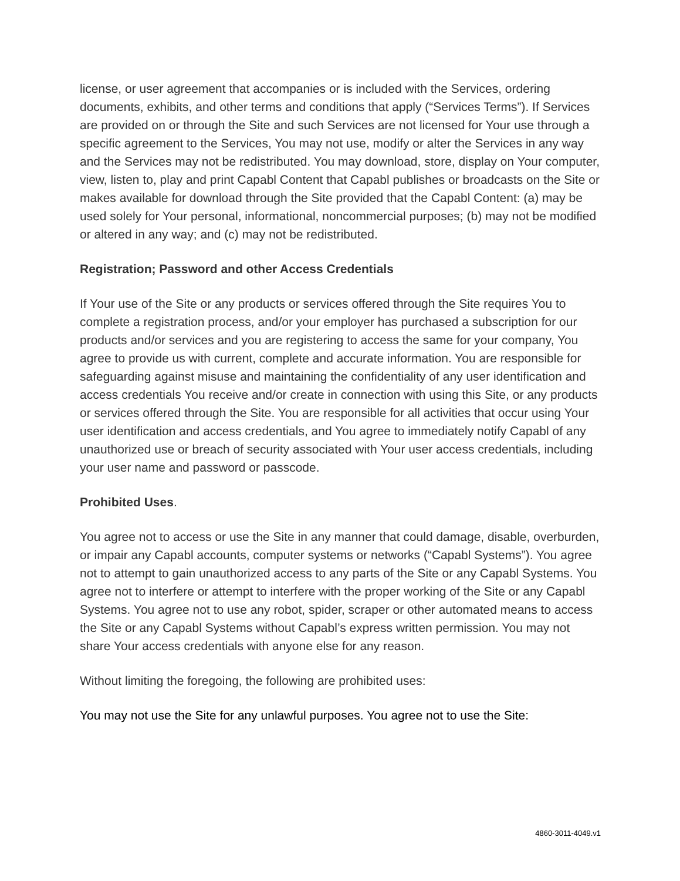license, or user agreement that accompanies or is included with the Services, ordering documents, exhibits, and other terms and conditions that apply (“Services Terms”). If Services are provided on or through the Site and such Services are not licensed for Your use through a specific agreement to the Services, You may not use, modify or alter the Services in any way and the Services may not be redistributed. You may download, store, display on Your computer, view, listen to, play and print Capabl Content that Capabl publishes or broadcasts on the Site or makes available for download through the Site provided that the Capabl Content: (a) may be used solely for Your personal, informational, noncommercial purposes; (b) may not be modified or altered in any way; and (c) may not be redistributed.
Registration; Password and other Access Credentials
If Your use of the Site or any products or services offered through the Site requires You to complete a registration process, and/or your employer has purchased a subscription for our products and/or services and you are registering to access the same for your company, You agree to provide us with current, complete and accurate information. You are responsible for safeguarding against misuse and maintaining the confidentiality of any user identification and access credentials You receive and/or create in connection with using this Site, or any products or services offered through the Site. You are responsible for all activities that occur using Your user identification and access credentials, and You agree to immediately notify Capabl of any unauthorized use or breach of security associated with Your user access credentials, including your user name and password or passcode.
Prohibited Uses.
You agree not to access or use the Site in any manner that could damage, disable, overburden, or impair any Capabl accounts, computer systems or networks (“Capabl Systems”). You agree not to attempt to gain unauthorized access to any parts of the Site or any Capabl Systems. You agree not to interfere or attempt to interfere with the proper working of the Site or any Capabl Systems. You agree not to use any robot, spider, scraper or other automated means to access the Site or any Capabl Systems without Capabl’s express written permission. You may not share Your access credentials with anyone else for any reason.
Without limiting the foregoing, the following are prohibited uses:
You may not use the Site for any unlawful purposes. You agree not to use the Site:
4860-3011-4049.v1